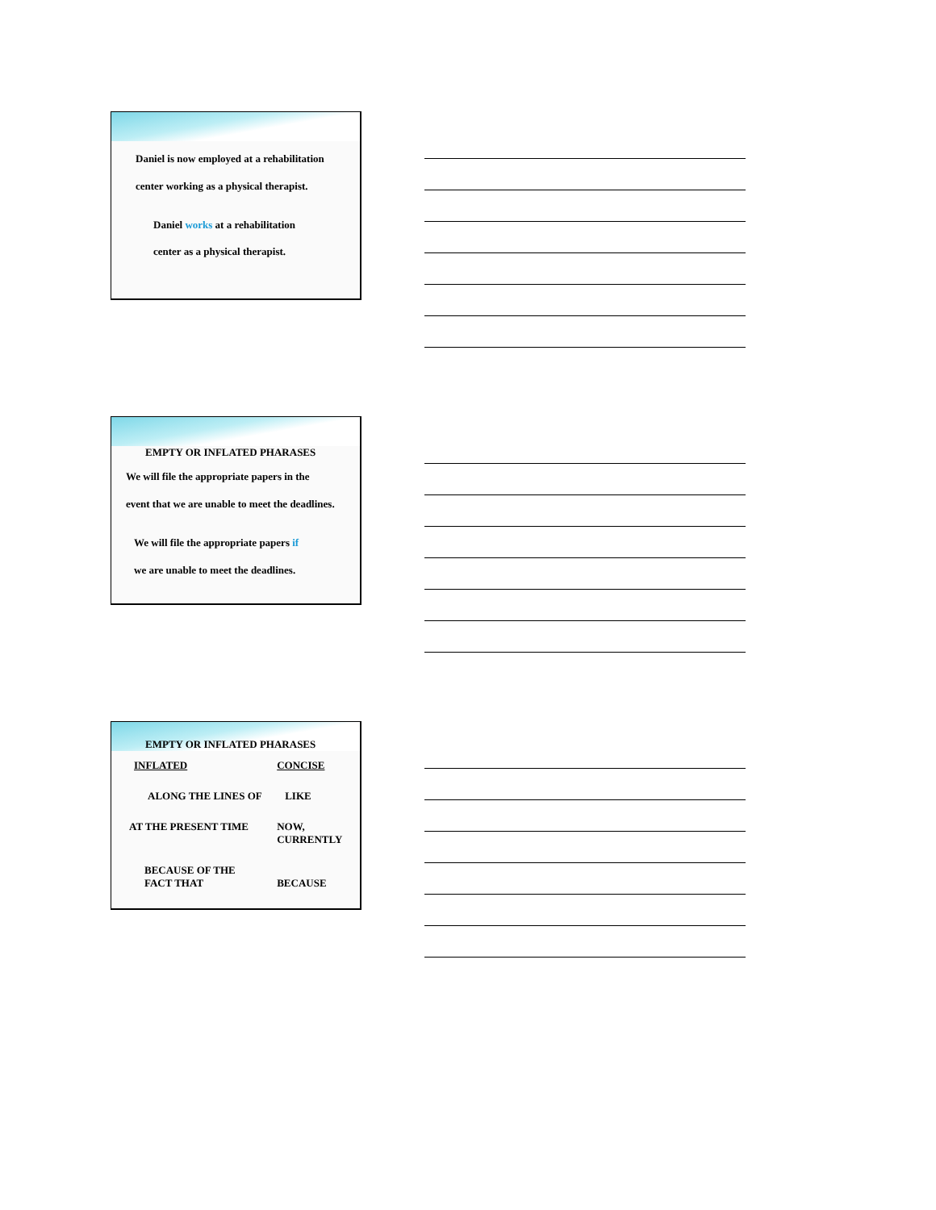Daniel is now employed at a rehabilitation
center working as a physical therapist.
Daniel works at a rehabilitation
center as a physical therapist.
EMPTY OR INFLATED PHARASES
We will file the appropriate papers in the
event that we are unable to meet the deadlines.
We will file the appropriate papers if
we are unable to meet the deadlines.
EMPTY OR INFLATED PHARASES
| INFLATED | CONCISE |
| ALONG THE LINES OF | LIKE |
| AT THE PRESENT TIME | NOW, CURRENTLY |
| BECAUSE OF THE FACT THAT | BECAUSE |